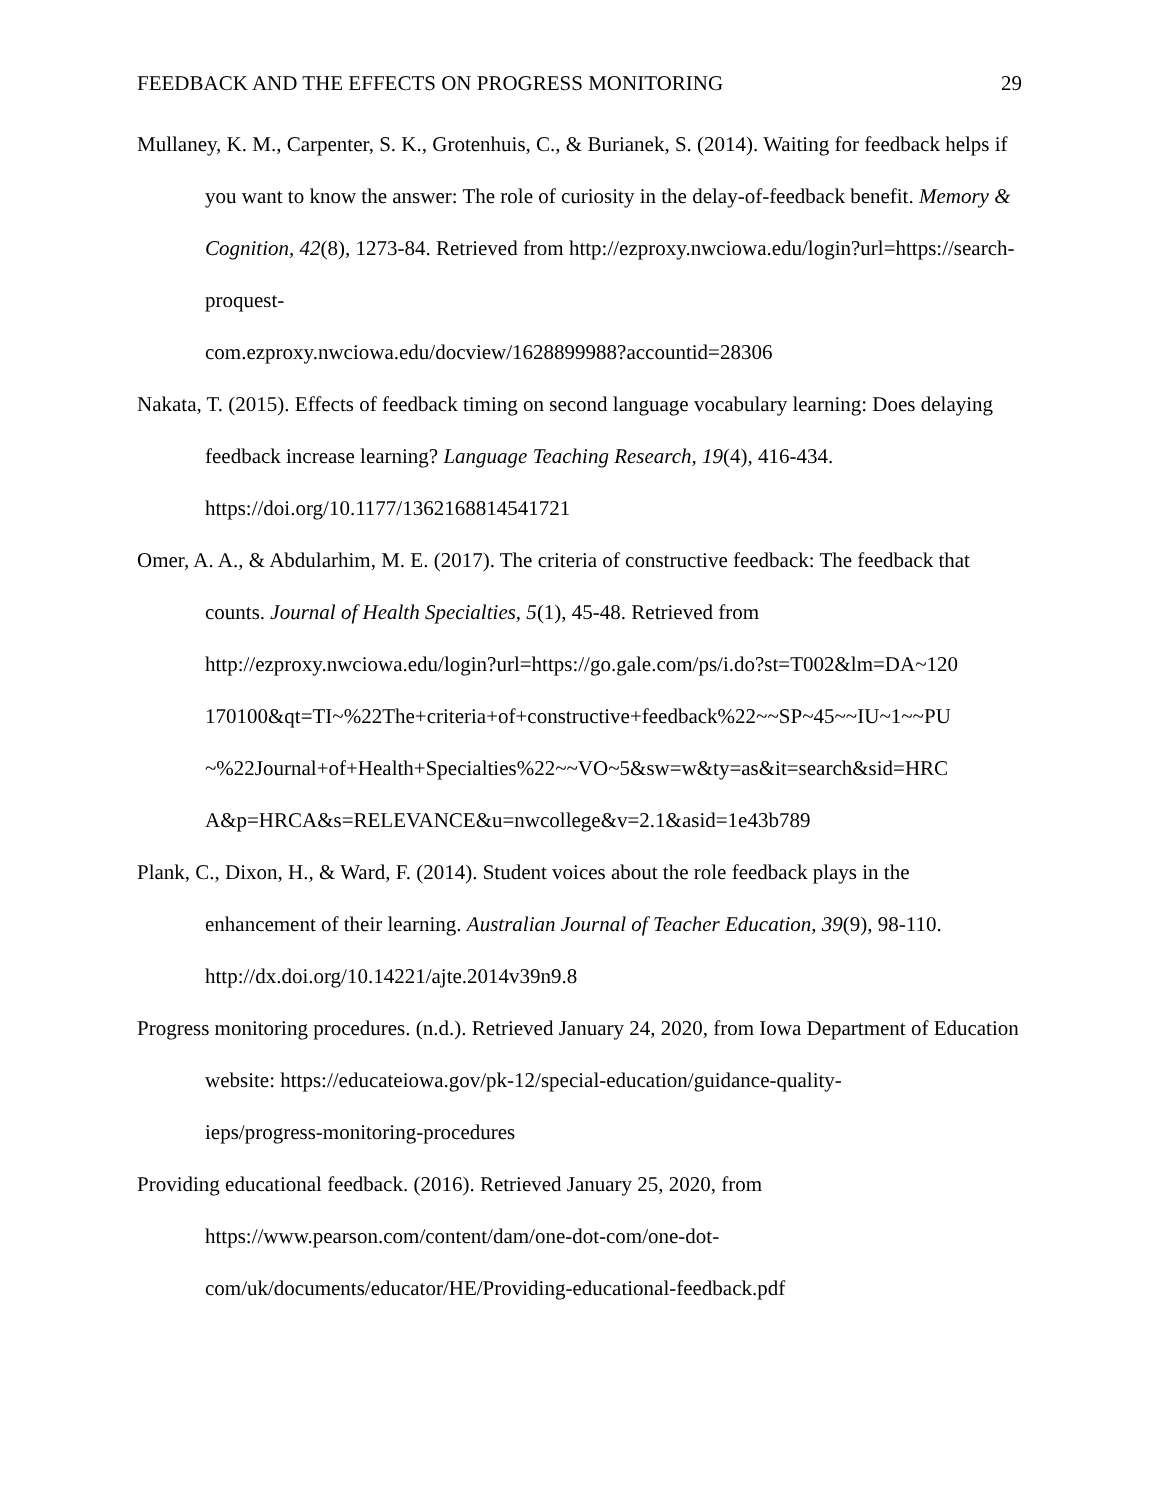FEEDBACK AND THE EFFECTS ON PROGRESS MONITORING 29
Mullaney, K. M., Carpenter, S. K., Grotenhuis, C., & Burianek, S. (2014). Waiting for feedback helps if you want to know the answer: The role of curiosity in the delay-of-feedback benefit. Memory & Cognition, 42(8), 1273-84. Retrieved from http://ezproxy.nwciowa.edu/login?url=https://search-proquest-
com.ezproxy.nwciowa.edu/docview/1628899988?accountid=28306
Nakata, T. (2015). Effects of feedback timing on second language vocabulary learning: Does delaying feedback increase learning? Language Teaching Research, 19(4), 416-434. https://doi.org/10.1177/1362168814541721
Omer, A. A., & Abdularhim, M. E. (2017). The criteria of constructive feedback: The feedback that counts. Journal of Health Specialties, 5(1), 45-48. Retrieved from http://ezproxy.nwciowa.edu/login?url=https://go.gale.com/ps/i.do?st=T002&lm=DA~120
170100&qt=TI~%22The+criteria+of+constructive+feedback%22~~SP~45~~IU~1~~PU
~%22Journal+of+Health+Specialties%22~~VO~5&sw=w&ty=as&it=search&sid=HRC
A&p=HRCA&s=RELEVANCE&u=nwcollege&v=2.1&asid=1e43b789
Plank, C., Dixon, H., & Ward, F. (2014). Student voices about the role feedback plays in the enhancement of their learning. Australian Journal of Teacher Education, 39(9), 98-110. http://dx.doi.org/10.14221/ajte.2014v39n9.8
Progress monitoring procedures. (n.d.). Retrieved January 24, 2020, from Iowa Department of Education website: https://educateiowa.gov/pk-12/special-education/guidance-quality-
ieps/progress-monitoring-procedures
Providing educational feedback. (2016). Retrieved January 25, 2020, from
https://www.pearson.com/content/dam/one-dot-com/one-dot-
com/uk/documents/educator/HE/Providing-educational-feedback.pdf